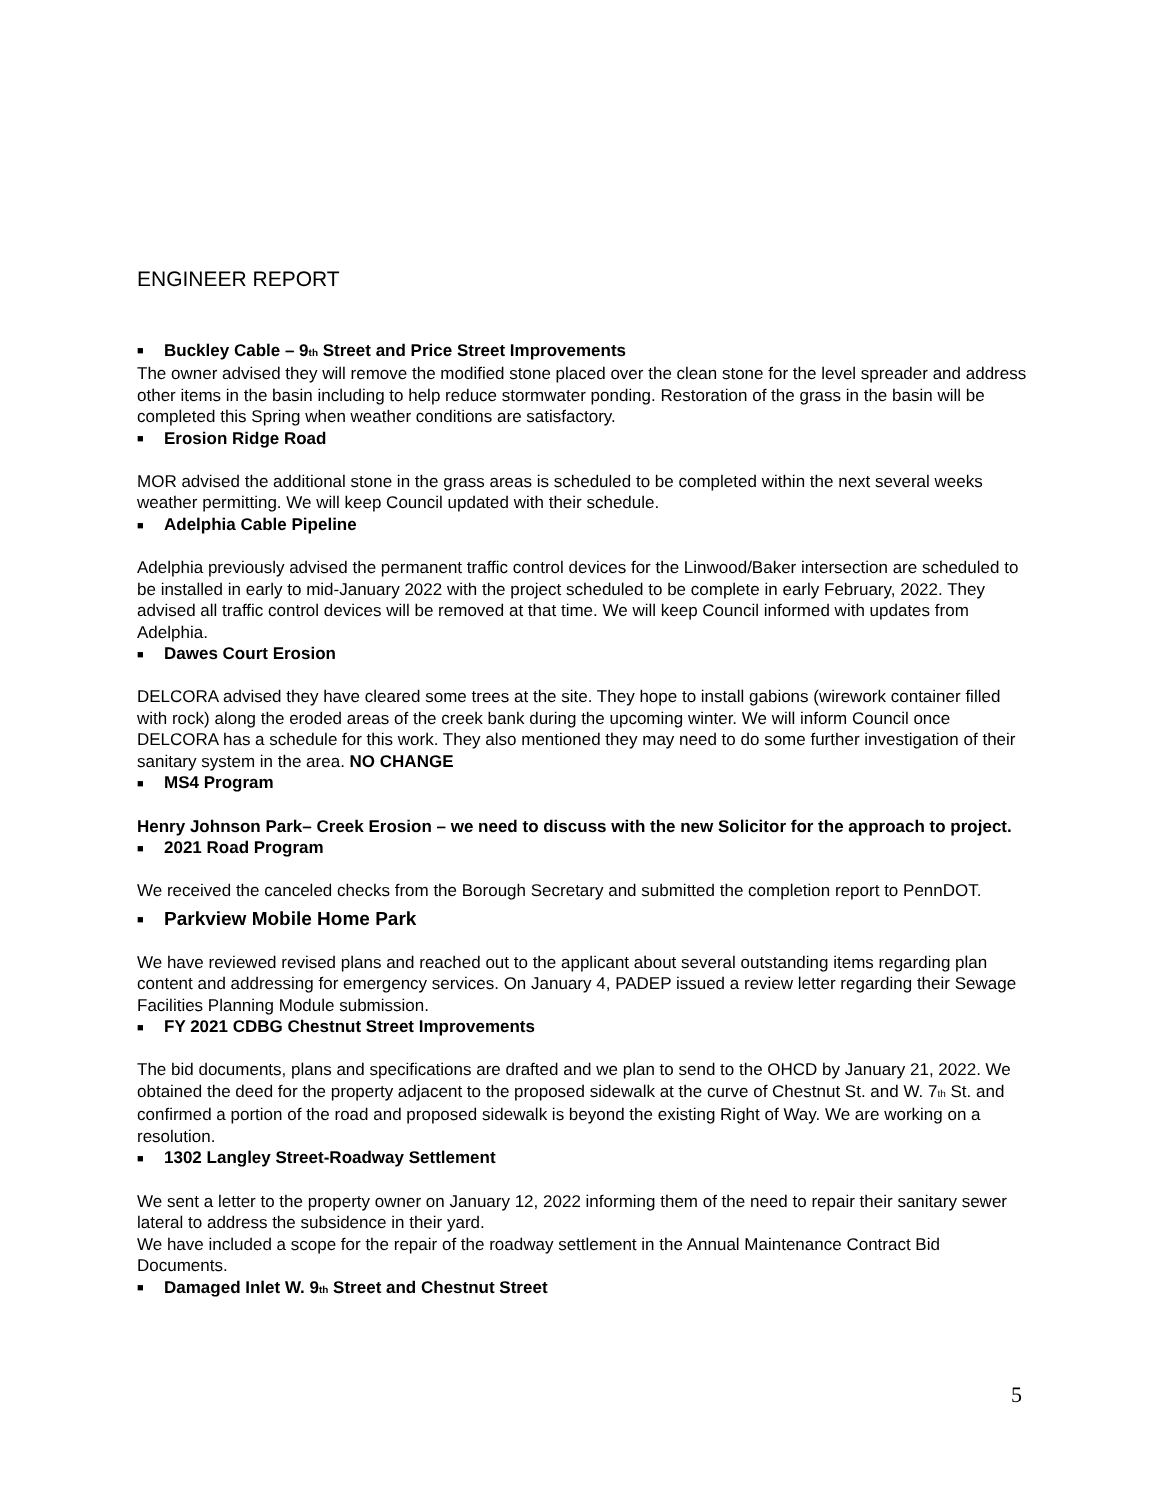ENGINEER REPORT
■ Buckley Cable – 9<sub>th</sub> Street and Price Street Improvements
The owner advised they will remove the modified stone placed over the clean stone for the level spreader and address other items in the basin including to help reduce stormwater ponding. Restoration of the grass in the basin will be completed this Spring when weather conditions are satisfactory.
■ Erosion Ridge Road
MOR advised the additional stone in the grass areas is scheduled to be completed within the next several weeks weather permitting. We will keep Council updated with their schedule.
■ Adelphia Cable Pipeline
Adelphia previously advised the permanent traffic control devices for the Linwood/Baker intersection are scheduled to be installed in early to mid-January 2022 with the project scheduled to be complete in early February, 2022. They advised all traffic control devices will be removed at that time. We will keep Council informed with updates from Adelphia.
■ Dawes Court Erosion
DELCORA advised they have cleared some trees at the site. They hope to install gabions (wirework container filled with rock) along the eroded areas of the creek bank during the upcoming winter. We will inform Council once DELCORA has a schedule for this work. They also mentioned they may need to do some further investigation of their sanitary system in the area. NO CHANGE
■ MS4 Program
Henry Johnson Park– Creek Erosion – we need to discuss with the new Solicitor for the approach to project.
■ 2021 Road Program
We received the canceled checks from the Borough Secretary and submitted the completion report to PennDOT.
■ Parkview Mobile Home Park
We have reviewed revised plans and reached out to the applicant about several outstanding items regarding plan content and addressing for emergency services. On January 4, PADEP issued a review letter regarding their Sewage Facilities Planning Module submission.
■ FY 2021 CDBG Chestnut Street Improvements
The bid documents, plans and specifications are drafted and we plan to send to the OHCD by January 21, 2022. We obtained the deed for the property adjacent to the proposed sidewalk at the curve of Chestnut St. and W. 7<sub>th</sub> St. and confirmed a portion of the road and proposed sidewalk is beyond the existing Right of Way. We are working on a resolution.
■ 1302 Langley Street-Roadway Settlement
We sent a letter to the property owner on January 12, 2022 informing them of the need to repair their sanitary sewer lateral to address the subsidence in their yard.
We have included a scope for the repair of the roadway settlement in the Annual Maintenance Contract Bid Documents.
■ Damaged Inlet W. 9<sub>th</sub> Street and Chestnut Street
5